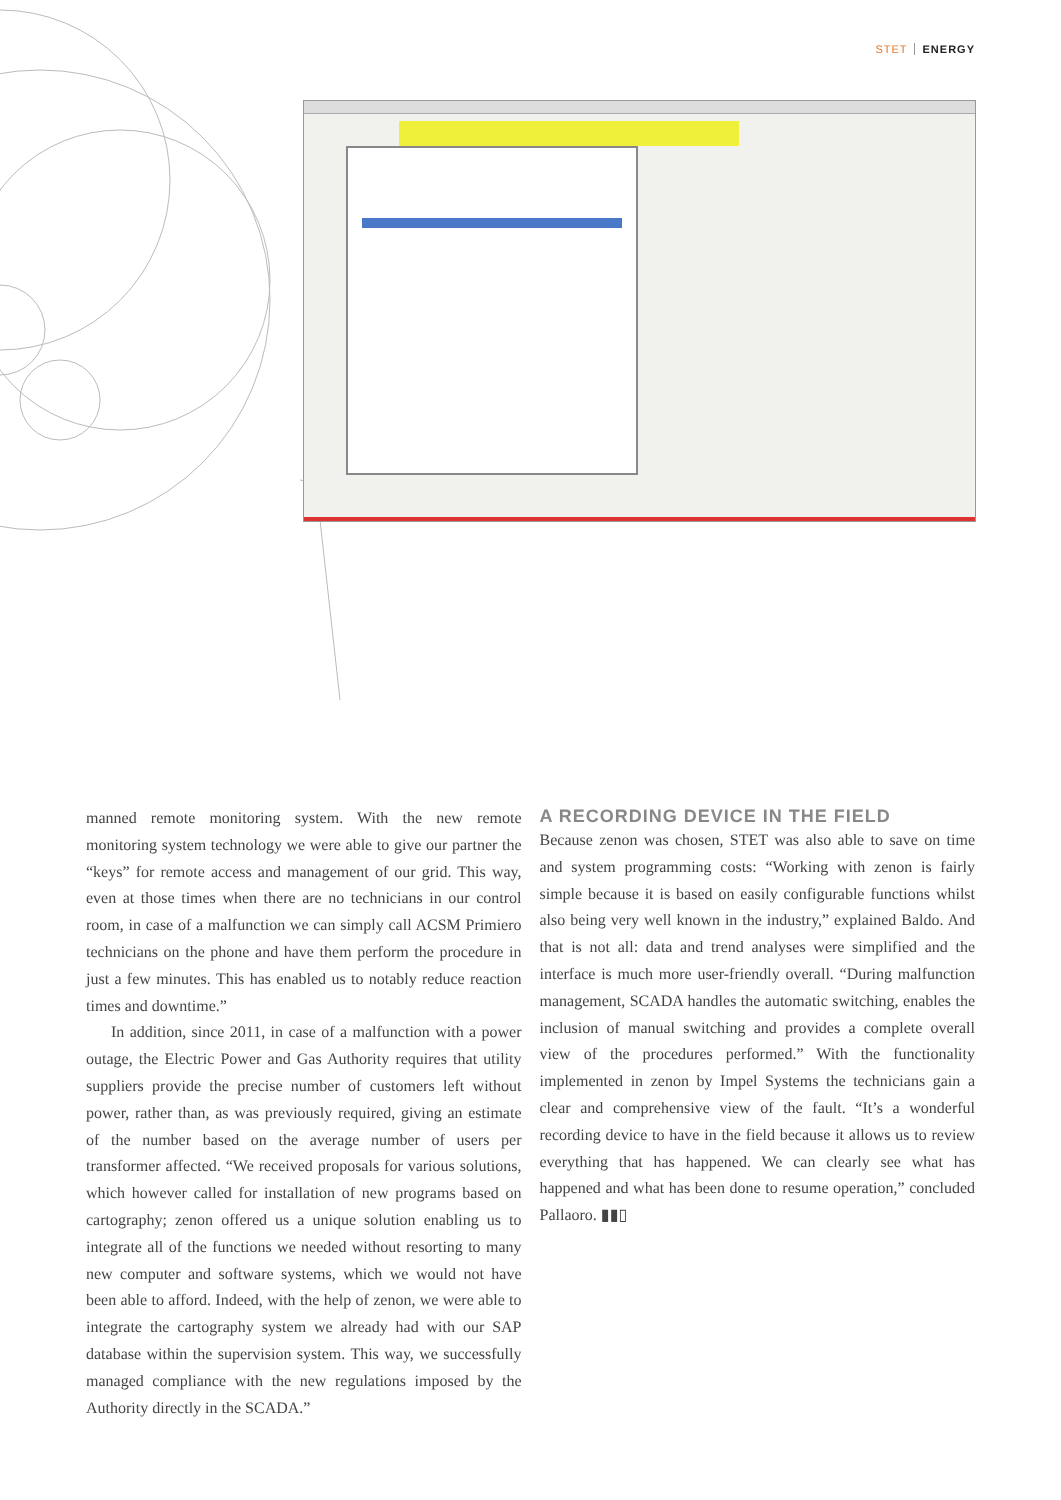STET ENERGY
manned remote monitoring system. With the new remote monitoring system technology we were able to give our partner the “keys” for remote access and management of our grid. This way, even at those times when there are no technicians in our control room, in case of a malfunction we can simply call ACSM Primiero technicians on the phone and have them perform the procedure in just a few minutes. This has enabled us to notably reduce reaction times and downtime.”
In addition, since 2011, in case of a malfunction with a power outage, the Electric Power and Gas Authority requires that utility suppliers provide the precise number of customers left without power, rather than, as was previously required, giving an estimate of the number based on the average number of users per transformer affected. “We received proposals for various solutions, which however called for installation of new programs based on cartography; zenon offered us a unique solution enabling us to integrate all of the functions we needed without resorting to many new computer and software systems, which we would not have been able to afford. Indeed, with the help of zenon, we were able to integrate the cartography system we already had with our SAP database within the supervision system. This way, we successfully managed compliance with the new regulations imposed by the Authority directly in the SCADA.”
A RECORDING DEVICE IN THE FIELD
Because zenon was chosen, STET was also able to save on time and system programming costs: “Working with zenon is fairly simple because it is based on easily configurable functions whilst also being very well known in the industry,” explained Baldo. And that is not all: data and trend analyses were simplified and the interface is much more user-friendly overall. “During malfunction management, SCADA handles the automatic switching, enables the inclusion of manual switching and provides a complete overall view of the procedures performed.” With the functionality implemented in zenon by Impel Systems the technicians gain a clear and comprehensive view of the fault. “It’s a wonderful recording device to have in the field because it allows us to review everything that has happened. We can clearly see what has happened and what has been done to resume operation,” concluded Pallaoro. ▮▮▯